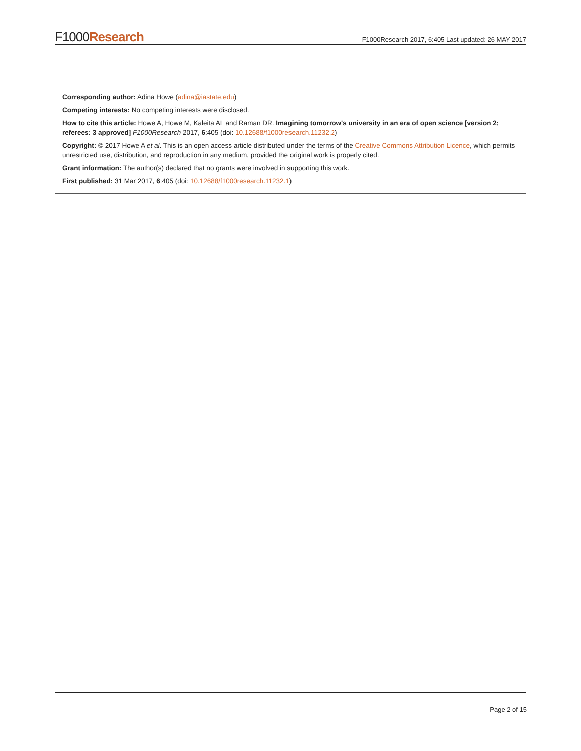F1000Research
F1000Research 2017, 6:405 Last updated: 26 MAY 2017
Corresponding author: Adina Howe (adina@iastate.edu)
Competing interests: No competing interests were disclosed.
How to cite this article: Howe A, Howe M, Kaleita AL and Raman DR. Imagining tomorrow's university in an era of open science [version 2; referees: 3 approved] F1000Research 2017, 6:405 (doi: 10.12688/f1000research.11232.2)
Copyright: © 2017 Howe A et al. This is an open access article distributed under the terms of the Creative Commons Attribution Licence, which permits unrestricted use, distribution, and reproduction in any medium, provided the original work is properly cited.
Grant information: The author(s) declared that no grants were involved in supporting this work.
First published: 31 Mar 2017, 6:405 (doi: 10.12688/f1000research.11232.1)
Page 2 of 15